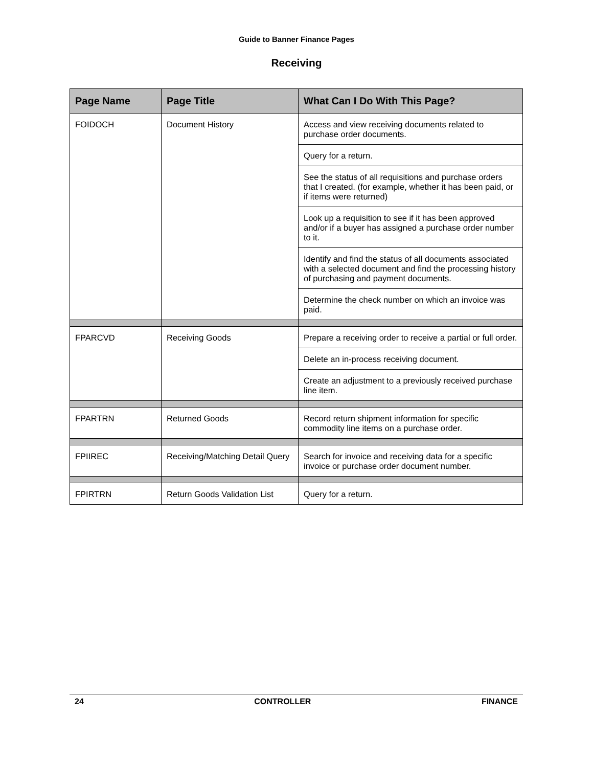Guide to Banner Finance Pages
Receiving
| Page Name | Page Title | What Can I Do With This Page? |
| --- | --- | --- |
| FOIDOCH | Document History | Access and view receiving documents related to purchase order documents. |
| | | Query for a return. |
| | | See the status of all requisitions and purchase orders that I created. (for example, whether it has been paid, or if items were returned) |
| | | Look up a requisition to see if it has been approved and/or if a buyer has assigned a purchase order number to it. |
| | | Identify and find the status of all documents associated with a selected document and find the processing history of purchasing and payment documents. |
| | | Determine the check number on which an invoice was paid. |
| FPARCVD | Receiving Goods | Prepare a receiving order to receive a partial or full order. |
| | | Delete an in-process receiving document. |
| | | Create an adjustment to a previously received purchase line item. |
| FPARTRN | Returned Goods | Record return shipment information for specific commodity line items on a purchase order. |
| FPIIREC | Receiving/Matching Detail Query | Search for invoice and receiving data for a specific invoice or purchase order document number. |
| FPIRTRN | Return Goods Validation List | Query for a return. |
24 CONTROLLER FINANCE